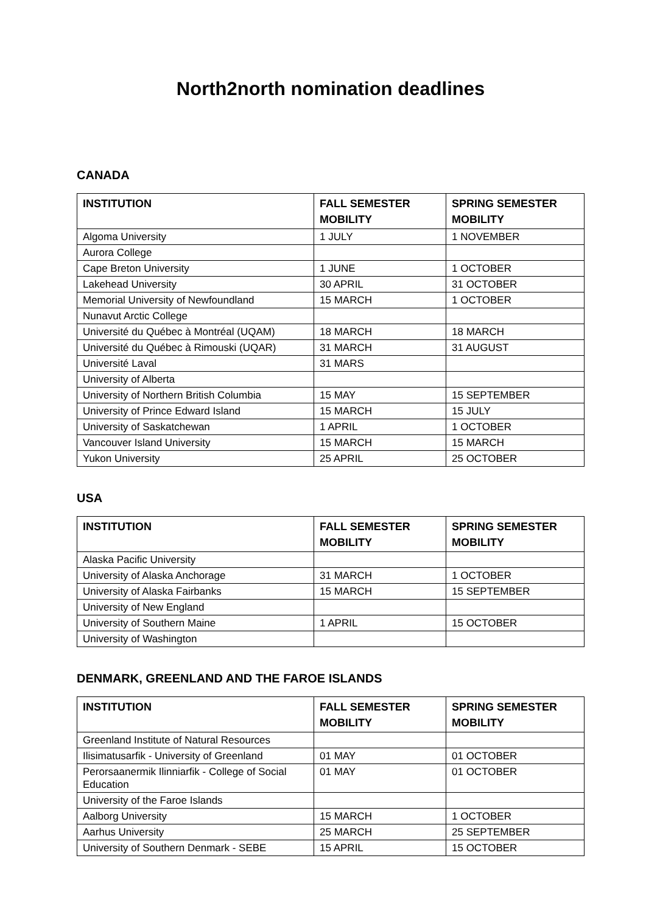North2north nomination deadlines
CANADA
| INSTITUTION | FALL SEMESTER MOBILITY | SPRING SEMESTER MOBILITY |
| --- | --- | --- |
| Algoma University | 1 JULY | 1 NOVEMBER |
| Aurora College | | |
| Cape Breton University | 1 JUNE | 1 OCTOBER |
| Lakehead University | 30 APRIL | 31 OCTOBER |
| Memorial University of Newfoundland | 15 MARCH | 1 OCTOBER |
| Nunavut Arctic College | | |
| Université du Québec à Montréal (UQAM) | 18 MARCH | 18 MARCH |
| Université du Québec à Rimouski (UQAR) | 31 MARCH | 31 AUGUST |
| Université Laval | 31 MARS | |
| University of Alberta | | |
| University of Northern British Columbia | 15 MAY | 15 SEPTEMBER |
| University of Prince Edward Island | 15 MARCH | 15 JULY |
| University of Saskatchewan | 1 APRIL | 1 OCTOBER |
| Vancouver Island University | 15 MARCH | 15 MARCH |
| Yukon University | 25 APRIL | 25 OCTOBER |
USA
| INSTITUTION | FALL SEMESTER MOBILITY | SPRING SEMESTER MOBILITY |
| --- | --- | --- |
| Alaska Pacific University | | |
| University of Alaska Anchorage | 31 MARCH | 1 OCTOBER |
| University of Alaska Fairbanks | 15 MARCH | 15 SEPTEMBER |
| University of New England | | |
| University of Southern Maine | 1 APRIL | 15 OCTOBER |
| University of Washington | | |
DENMARK, GREENLAND AND THE FAROE ISLANDS
| INSTITUTION | FALL SEMESTER MOBILITY | SPRING SEMESTER MOBILITY |
| --- | --- | --- |
| Greenland Institute of Natural Resources | | |
| Ilisimatusarfik - University of Greenland | 01 MAY | 01 OCTOBER |
| Perorsaanermik Ilinniarfik - College of Social Education | 01 MAY | 01 OCTOBER |
| University of the Faroe Islands | | |
| Aalborg University | 15 MARCH | 1 OCTOBER |
| Aarhus University | 25 MARCH | 25 SEPTEMBER |
| University of Southern Denmark - SEBE | 15 APRIL | 15 OCTOBER |